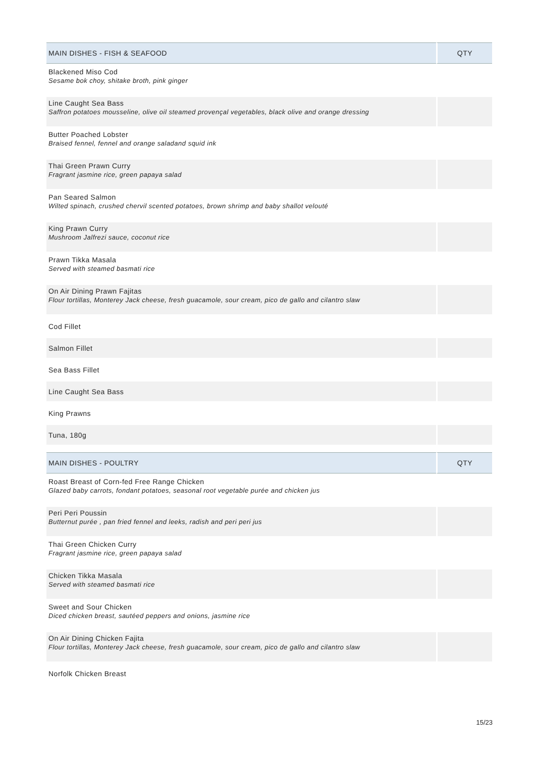| MAIN DISHES - FISH & SEAFOOD | QTY |
| --- | --- |
| Blackened Miso Cod Sesame bok choy, shitake broth, pink ginger | |
| Line Caught Sea Bass Saffron potatoes mousseline, olive oil steamed provençal vegetables, black olive and orange dressing | |
| Butter Poached Lobster Braised fennel, fennel and orange saladand squid ink | |
| Thai Green Prawn Curry Fragrant jasmine rice, green papaya salad | |
| Pan Seared Salmon Wilted spinach, crushed chervil scented potatoes, brown shrimp and baby shallot velouté | |
| King Prawn Curry Mushroom Jalfrezi sauce, coconut rice | |
| Prawn Tikka Masala Served with steamed basmati rice | |
| On Air Dining Prawn Fajitas Flour tortillas, Monterey Jack cheese, fresh guacamole, sour cream, pico de gallo and cilantro slaw | |
| Cod Fillet | |
| Salmon Fillet | |
| Sea Bass Fillet | |
| Line Caught Sea Bass | |
| King Prawns | |
| Tuna, 180g | |
| MAIN DISHES - POULTRY | QTY |
| --- | --- |
| Roast Breast of Corn-fed Free Range Chicken Glazed baby carrots, fondant potatoes, seasonal root vegetable purée and chicken jus | |
| Peri Peri Poussin Butternut purée , pan fried fennel and leeks, radish and peri peri jus | |
| Thai Green Chicken Curry Fragrant jasmine rice, green papaya salad | |
| Chicken Tikka Masala Served with steamed basmati rice | |
| Sweet and Sour Chicken Diced chicken breast, sautéed peppers and onions, jasmine rice | |
| On Air Dining Chicken Fajita Flour tortillas, Monterey Jack cheese, fresh guacamole, sour cream, pico de gallo and cilantro slaw | |
| Norfolk Chicken Breast | |
15/23